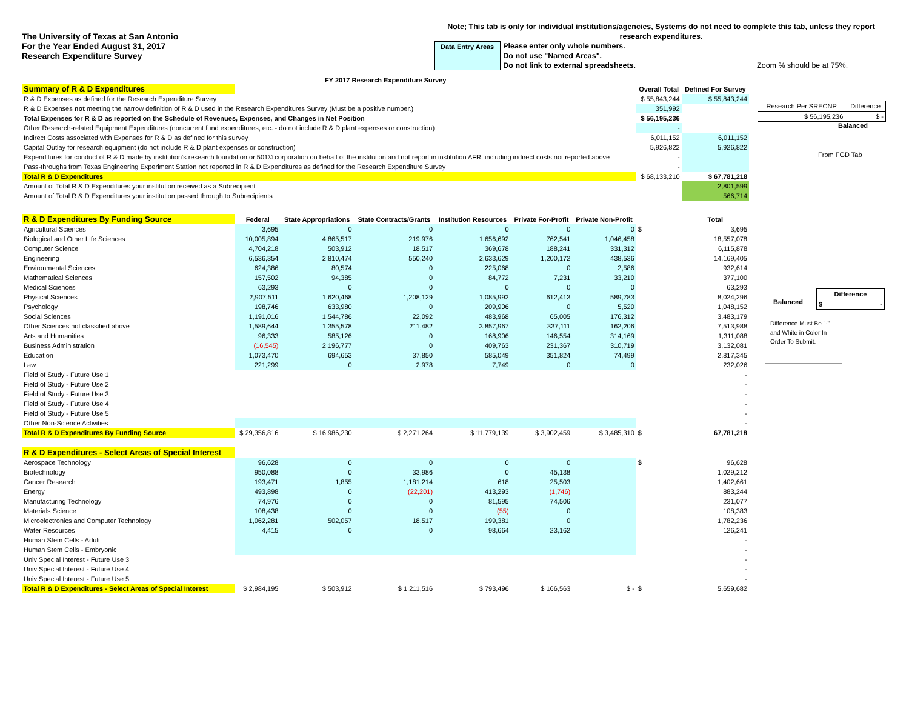The University of Texas at San Antonio
For the Year Ended August 31, 2017
Research Expenditure Survey
Note; This tab is only for individual institutions/agencies, Systems do not need to complete this tab, unless they report research expenditures.
Data Entry Areas Please enter only whole numbers.
Do not use "Named Areas".
Do not link to external spreadsheets. Zoom % should be at 75%.
FY 2017 Research Expenditure Survey
| Summary of R & D Expenditures | | | | | | | Overall Total | Defined For Survey |
| R & D Expenses as defined for the Research Expenditure Survey | | | | | | | $ 55,843,244 | $ 55,843,244 |
| R & D Expenses not meeting the narrow definition of R & D used in the Research Expenditures Survey (Must be a positive number.) | | | | | | | 351,992 | |
| Total Expenses for R & D as reported on the Schedule of Revenues, Expenses, and Changes in Net Position | | | | | | | $ 56,195,236 | |
| Other Research-related Equipment Expenditures (noncurrent fund expenditures, etc. - do not include R & D plant expenses or construction) | | | | | | | - | |
| Indirect Costs associated with Expenses for R & D as defined for this survey | | | | | | | 6,011,152 | 6,011,152 |
| Capital Outlay for research equipment (do not include R & D plant expenses or construction) | | | | | | | 5,926,822 | 5,926,822 |
| Expenditures for conduct of R & D made by institution's research foundation or 501© corporation on behalf of the institution and not report in institution AFR, including indirect costs not reported above | | | | | | | - | |
| Pass-throughs from Texas Engineering Experiment Station not reported in R & D Expenditures as defined for the Research Expenditure Survey | | | | | | | - | |
| Total R & D Expenditures | | | | | | | $ 68,133,210 | $ 67,781,218 |
| Amount of Total R & D Expenditures your institution received as a Subrecipient | | | | | | | | 2,801,599 |
| Amount of Total R & D Expenditures your institution passed through to Subrecipients | | | | | | | | 566,714 |
| R & D Expenditures By Funding Source | Federal | State Appropriations | State Contracts/Grants | Institution Resources | Private For-Profit | Private Non-Profit | | Total |
| Agricultural Sciences | 3,695 | 0 | 0 | 0 | 0 | 0 | $ | 3,695 |
| Biological and Other Life Sciences | 10,005,894 | 4,865,517 | 219,976 | 1,656,692 | 762,541 | 1,046,458 | | 18,557,078 |
| Computer Science | 4,704,218 | 503,912 | 18,517 | 369,678 | 188,241 | 331,312 | | 6,115,878 |
| Engineering | 6,536,354 | 2,810,474 | 550,240 | 2,633,629 | 1,200,172 | 438,536 | | 14,169,405 |
| Environmental Sciences | 624,386 | 80,574 | 0 | 225,068 | 0 | 2,586 | | 932,614 |
| Mathematical Sciences | 157,502 | 94,385 | 0 | 84,772 | 7,231 | 33,210 | | 377,100 |
| Medical Sciences | 63,293 | 0 | 0 | 0 | 0 | 0 | | 63,293 |
| Physical Sciences | 2,907,511 | 1,620,468 | 1,208,129 | 1,085,992 | 612,413 | 589,783 | | 8,024,296 |
| Psychology | 198,746 | 633,980 | 0 | 209,906 | 0 | 5,520 | | 1,048,152 |
| Social Sciences | 1,191,016 | 1,544,786 | 22,092 | 483,968 | 65,005 | 176,312 | | 3,483,179 |
| Other Sciences not classified above | 1,589,644 | 1,355,578 | 211,482 | 3,857,967 | 337,111 | 162,206 | | 7,513,988 |
| Arts and Humanities | 96,333 | 585,126 | 0 | 168,906 | 146,554 | 314,169 | | 1,311,088 |
| Business Administration | (16,545) | 2,196,777 | 0 | 409,763 | 231,367 | 310,719 | | 3,132,081 |
| Education | 1,073,470 | 694,653 | 37,850 | 585,049 | 351,824 | 74,499 | | 2,817,345 |
| Law | 221,299 | 0 | 2,978 | 7,749 | 0 | 0 | | 232,026 |
| Field of Study - Future Use 1 | | | | | | | | - |
| Field of Study - Future Use 2 | | | | | | | | - |
| Field of Study - Future Use 3 | | | | | | | | - |
| Field of Study - Future Use 4 | | | | | | | | - |
| Field of Study - Future Use 5 | | | | | | | | - |
| Other Non-Science Activities | | | | | | | | - |
| Total R & D Expenditures By Funding Source | $ 29,356,816 | $ 16,986,230 | $ 2,271,264 | $ 11,779,139 | $ 3,902,459 | $ 3,485,310 | $ | 67,781,218 |
| R & D Expenditures - Select Areas of Special Interest | | | | | | | | |
| Aerospace Technology | 96,628 | 0 | 0 | 0 | 0 | | $ | 96,628 |
| Biotechnology | 950,088 | 0 | 33,986 | 0 | 45,138 | | | 1,029,212 |
| Cancer Research | 193,471 | 1,855 | 1,181,214 | 618 | 25,503 | | | 1,402,661 |
| Energy | 493,898 | 0 | (22,201) | 413,293 | (1,746) | | | 883,244 |
| Manufacturing Technology | 74,976 | 0 | 0 | 81,595 | 74,506 | | | 231,077 |
| Materials Science | 108,438 | 0 | 0 | (55) | 0 | | | 108,383 |
| Microelectronics and Computer Technology | 1,062,281 | 502,057 | 18,517 | 199,381 | 0 | | | 1,782,236 |
| Water Resources | 4,415 | 0 | 0 | 98,664 | 23,162 | | | 126,241 |
| Human Stem Cells - Adult | | | | | | | | - |
| Human Stem Cells - Embryonic | | | | | | | | - |
| Univ Special Interest - Future Use 3 | | | | | | | | - |
| Univ Special Interest - Future Use 4 | | | | | | | | - |
| Univ Special Interest - Future Use 5 | | | | | | | | - |
| Total R & D Expenditures - Select Areas of Special Interest | $ 2,984,195 | $ 503,912 | $ 1,211,516 | $ 793,496 | $ 166,563 | $ - | $ | 5,659,682 |
| Research Per SRECNP | Difference |
| $ 56,195,236 | $ - |
Balanced
From FGD Tab
Balanced
| Difference |
| $ - |
Difference Must Be "-" and White in Color In Order To Submit.